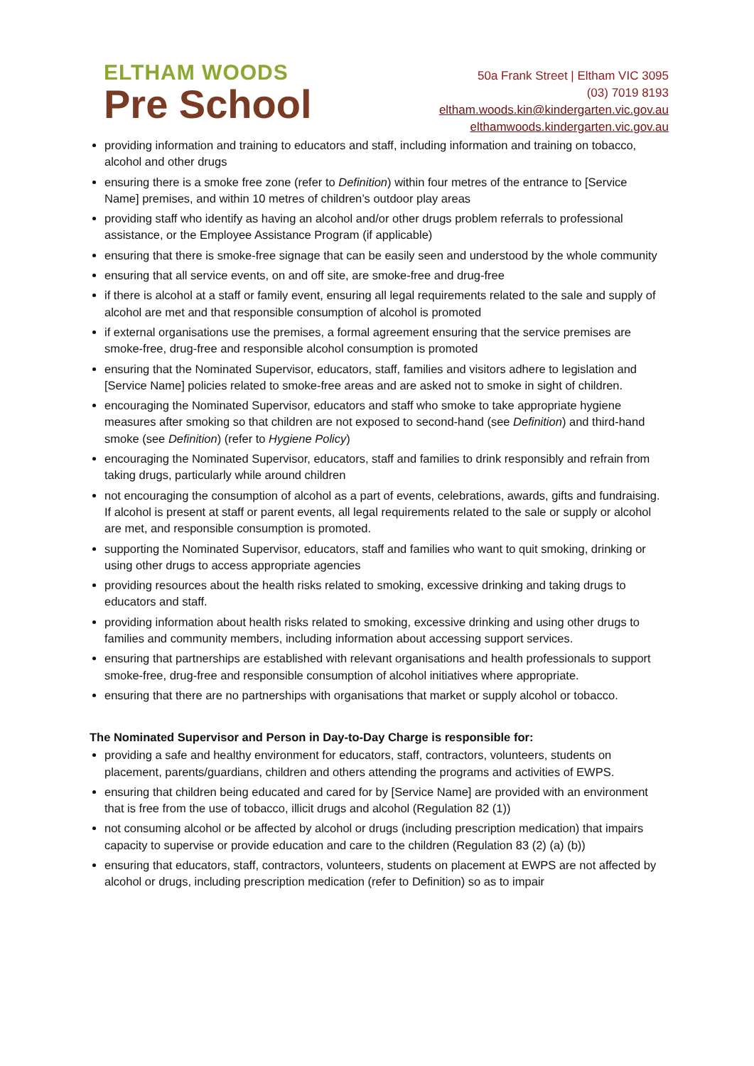ELTHAM WOODS
Pre School
50a Frank Street | Eltham VIC 3095
(03) 7019 8193
eltham.woods.kin@kindergarten.vic.gov.au
elthamwoods.kindergarten.vic.gov.au
providing information and training to educators and staff, including information and training on tobacco, alcohol and other drugs
ensuring there is a smoke free zone (refer to Definition) within four metres of the entrance to [Service Name] premises, and within 10 metres of children’s outdoor play areas
providing staff who identify as having an alcohol and/or other drugs problem referrals to professional assistance, or the Employee Assistance Program (if applicable)
ensuring that there is smoke-free signage that can be easily seen and understood by the whole community
ensuring that all service events, on and off site, are smoke-free and drug-free
if there is alcohol at a staff or family event, ensuring all legal requirements related to the sale and supply of alcohol are met and that responsible consumption of alcohol is promoted
if external organisations use the premises, a formal agreement ensuring that the service premises are smoke-free, drug-free and responsible alcohol consumption is promoted
ensuring that the Nominated Supervisor, educators, staff, families and visitors adhere to legislation and [Service Name] policies related to smoke-free areas and are asked not to smoke in sight of children.
encouraging the Nominated Supervisor, educators and staff who smoke to take appropriate hygiene measures after smoking so that children are not exposed to second-hand (see Definition) and third-hand smoke (see Definition) (refer to Hygiene Policy)
encouraging the Nominated Supervisor, educators, staff and families to drink responsibly and refrain from taking drugs, particularly while around children
not encouraging the consumption of alcohol as a part of events, celebrations, awards, gifts and fundraising. If alcohol is present at staff or parent events, all legal requirements related to the sale or supply or alcohol are met, and responsible consumption is promoted.
supporting the Nominated Supervisor, educators, staff and families who want to quit smoking, drinking or using other drugs to access appropriate agencies
providing resources about the health risks related to smoking, excessive drinking and taking drugs to educators and staff.
providing information about health risks related to smoking, excessive drinking and using other drugs to families and community members, including information about accessing support services.
ensuring that partnerships are established with relevant organisations and health professionals to support smoke-free, drug-free and responsible consumption of alcohol initiatives where appropriate.
ensuring that there are no partnerships with organisations that market or supply alcohol or tobacco.
The Nominated Supervisor and Person in Day-to-Day Charge is responsible for:
providing a safe and healthy environment for educators, staff, contractors, volunteers, students on placement, parents/guardians, children and others attending the programs and activities of EWPS.
ensuring that children being educated and cared for by [Service Name] are provided with an environment that is free from the use of tobacco, illicit drugs and alcohol (Regulation 82 (1))
not consuming alcohol or be affected by alcohol or drugs (including prescription medication) that impairs capacity to supervise or provide education and care to the children (Regulation 83 (2) (a) (b))
ensuring that educators, staff, contractors, volunteers, students on placement at EWPS are not affected by alcohol or drugs, including prescription medication (refer to Definition) so as to impair